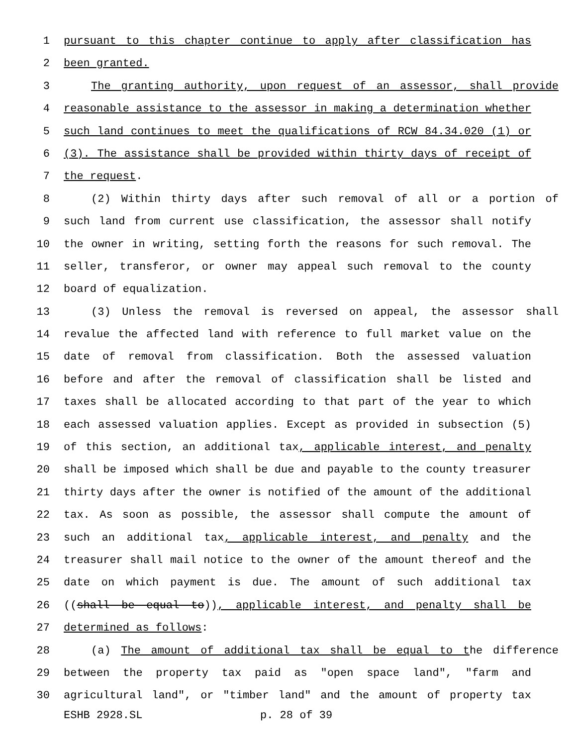1 pursuant to this chapter continue to apply after classification has
2 been granted.
3 The granting authority, upon request of an assessor, shall provide
4 reasonable assistance to the assessor in making a determination whether
5 such land continues to meet the qualifications of RCW 84.34.020 (1) or
6 (3). The assistance shall be provided within thirty days of receipt of
7 the request.
8 (2) Within thirty days after such removal of all or a portion of
9 such land from current use classification, the assessor shall notify
10 the owner in writing, setting forth the reasons for such removal. The
11 seller, transferor, or owner may appeal such removal to the county
12 board of equalization.
13 (3) Unless the removal is reversed on appeal, the assessor shall
14 revalue the affected land with reference to full market value on the
15 date of removal from classification. Both the assessed valuation
16 before and after the removal of classification shall be listed and
17 taxes shall be allocated according to that part of the year to which
18 each assessed valuation applies. Except as provided in subsection (5)
19 of this section, an additional tax, applicable interest, and penalty
20 shall be imposed which shall be due and payable to the county treasurer
21 thirty days after the owner is notified of the amount of the additional
22 tax. As soon as possible, the assessor shall compute the amount of
23 such an additional tax, applicable interest, and penalty and the
24 treasurer shall mail notice to the owner of the amount thereof and the
25 date on which payment is due. The amount of such additional tax
26 ((shall be equal to)), applicable interest, and penalty shall be
27 determined as follows:
28 (a) The amount of additional tax shall be equal to the difference
29 between the property tax paid as "open space land", "farm and
30 agricultural land", or "timber land" and the amount of property tax
ESHB 2928.SL p. 28 of 39